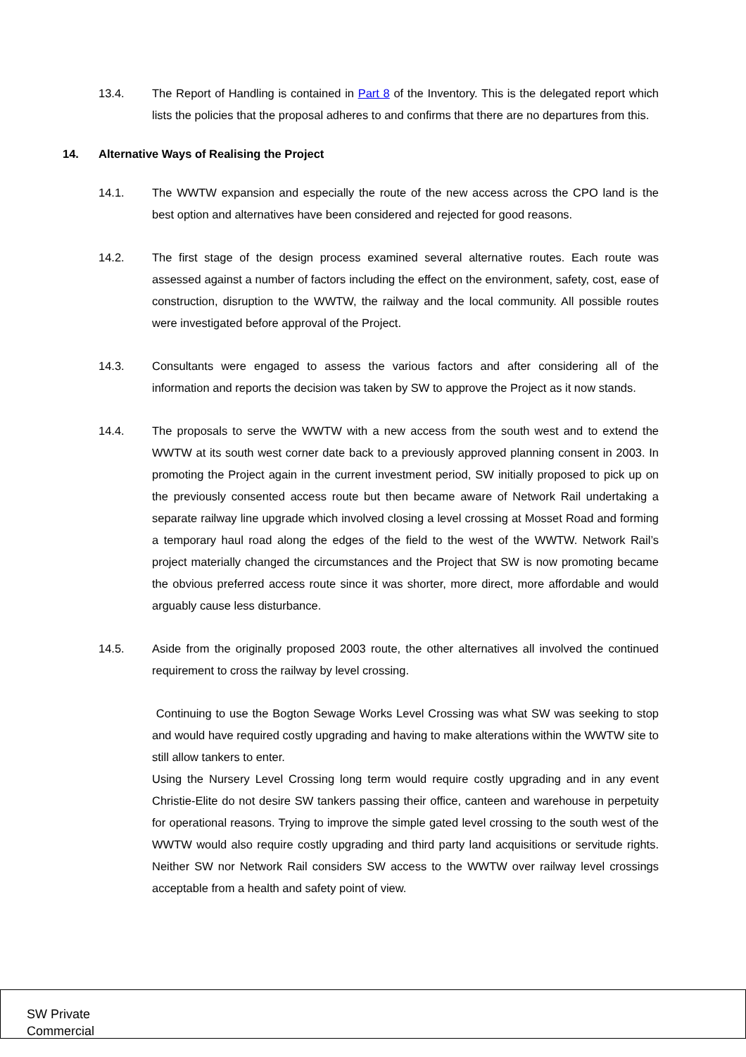13.4. The Report of Handling is contained in Part 8 of the Inventory. This is the delegated report which lists the policies that the proposal adheres to and confirms that there are no departures from this.
14. Alternative Ways of Realising the Project
14.1. The WWTW expansion and especially the route of the new access across the CPO land is the best option and alternatives have been considered and rejected for good reasons.
14.2. The first stage of the design process examined several alternative routes. Each route was assessed against a number of factors including the effect on the environment, safety, cost, ease of construction, disruption to the WWTW, the railway and the local community. All possible routes were investigated before approval of the Project.
14.3. Consultants were engaged to assess the various factors and after considering all of the information and reports the decision was taken by SW to approve the Project as it now stands.
14.4. The proposals to serve the WWTW with a new access from the south west and to extend the WWTW at its south west corner date back to a previously approved planning consent in 2003. In promoting the Project again in the current investment period, SW initially proposed to pick up on the previously consented access route but then became aware of Network Rail undertaking a separate railway line upgrade which involved closing a level crossing at Mosset Road and forming a temporary haul road along the edges of the field to the west of the WWTW. Network Rail’s project materially changed the circumstances and the Project that SW is now promoting became the obvious preferred access route since it was shorter, more direct, more affordable and would arguably cause less disturbance.
14.5. Aside from the originally proposed 2003 route, the other alternatives all involved the continued requirement to cross the railway by level crossing.
Continuing to use the Bogton Sewage Works Level Crossing was what SW was seeking to stop and would have required costly upgrading and having to make alterations within the WWTW site to still allow tankers to enter.
Using the Nursery Level Crossing long term would require costly upgrading and in any event Christie-Elite do not desire SW tankers passing their office, canteen and warehouse in perpetuity for operational reasons. Trying to improve the simple gated level crossing to the south west of the WWTW would also require costly upgrading and third party land acquisitions or servitude rights. Neither SW nor Network Rail considers SW access to the WWTW over railway level crossings acceptable from a health and safety point of view.
SW Private
Commercial